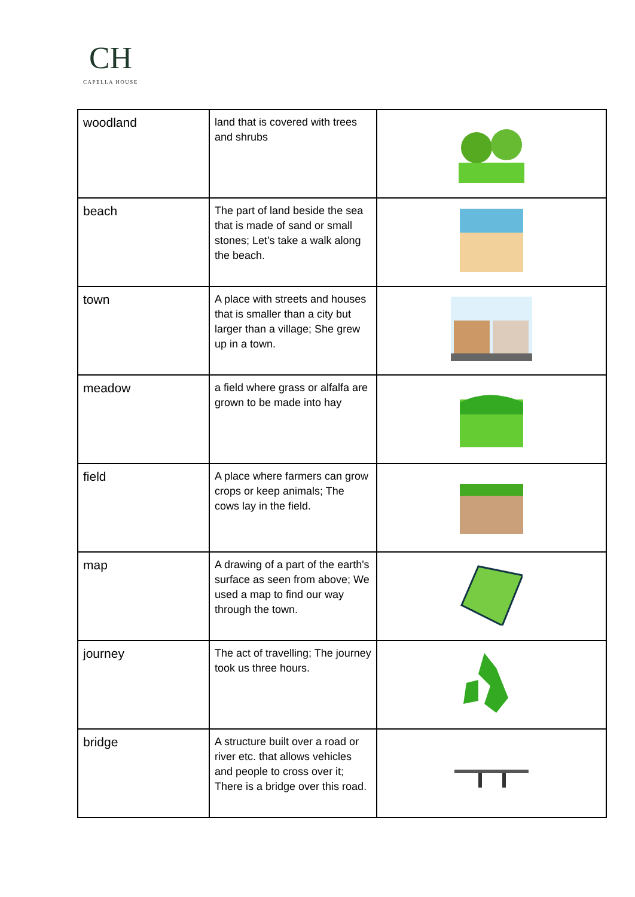CH
CAPELLA HOUSE
| woodland | land that is covered with trees and shrubs | |
| beach | The part of land beside the sea that is made of sand or small stones; Let's take a walk along the beach. | |
| town | A place with streets and houses that is smaller than a city but larger than a village; She grew up in a town. | |
| meadow | a field where grass or alfalfa are grown to be made into hay | |
| field | A place where farmers can grow crops or keep animals; The cows lay in the field. | |
| map | A drawing of a part of the earth's surface as seen from above; We used a map to find our way through the town. | |
| journey | The act of travelling; The journey took us three hours. | |
| bridge | A structure built over a road or river etc. that allows vehicles and people to cross over it; There is a bridge over this road. | |